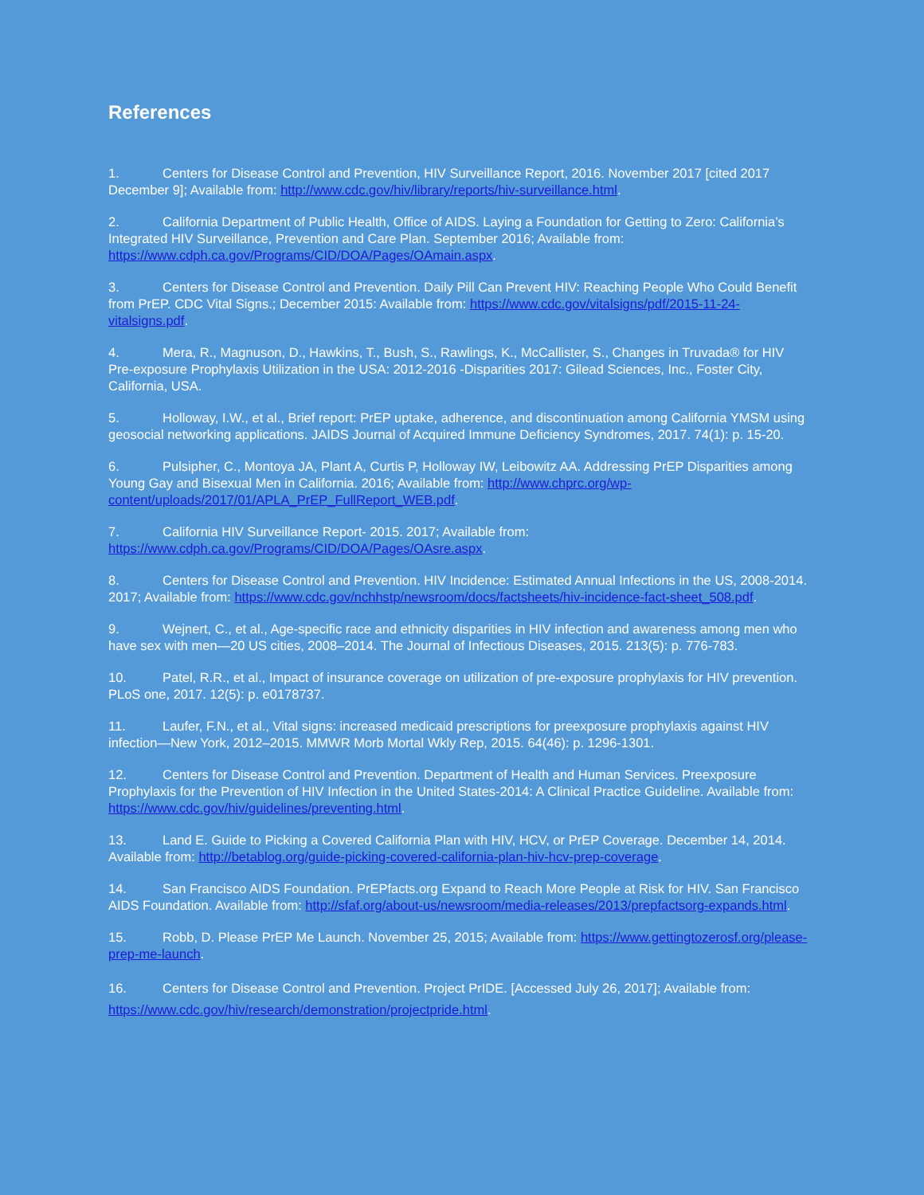References
1. Centers for Disease Control and Prevention, HIV Surveillance Report, 2016. November 2017 [cited 2017 December 9]; Available from: http://www.cdc.gov/hiv/library/reports/hiv-surveillance.html.
2. California Department of Public Health, Office of AIDS. Laying a Foundation for Getting to Zero: California’s Integrated HIV Surveillance, Prevention and Care Plan. September 2016; Available from: https://www.cdph.ca.gov/Programs/CID/DOA/Pages/OAmain.aspx.
3. Centers for Disease Control and Prevention. Daily Pill Can Prevent HIV: Reaching People Who Could Benefit from PrEP. CDC Vital Signs.; December 2015: Available from: https://www.cdc.gov/vitalsigns/pdf/2015-11-24-vitalsigns.pdf.
4. Mera, R., Magnuson, D., Hawkins, T., Bush, S., Rawlings, K., McCallister, S., Changes in Truvada® for HIV Pre-exposure Prophylaxis Utilization in the USA: 2012-2016 -Disparities 2017: Gilead Sciences, Inc., Foster City, California, USA.
5. Holloway, I.W., et al., Brief report: PrEP uptake, adherence, and discontinuation among California YMSM using geosocial networking applications. JAIDS Journal of Acquired Immune Deficiency Syndromes, 2017. 74(1): p. 15-20.
6. Pulsipher, C., Montoya JA, Plant A, Curtis P, Holloway IW, Leibowitz AA. Addressing PrEP Disparities among Young Gay and Bisexual Men in California. 2016; Available from: http://www.chprc.org/wp-content/uploads/2017/01/APLA_PrEP_FullReport_WEB.pdf.
7. California HIV Surveillance Report- 2015. 2017; Available from: https://www.cdph.ca.gov/Programs/CID/DOA/Pages/OAsre.aspx.
8. Centers for Disease Control and Prevention. HIV Incidence: Estimated Annual Infections in the US, 2008-2014. 2017; Available from: https://www.cdc.gov/nchhstp/newsroom/docs/factsheets/hiv-incidence-fact-sheet_508.pdf.
9. Wejnert, C., et al., Age-specific race and ethnicity disparities in HIV infection and awareness among men who have sex with men—20 US cities, 2008–2014. The Journal of Infectious Diseases, 2015. 213(5): p. 776-783.
10. Patel, R.R., et al., Impact of insurance coverage on utilization of pre-exposure prophylaxis for HIV prevention. PLoS one, 2017. 12(5): p. e0178737.
11. Laufer, F.N., et al., Vital signs: increased medicaid prescriptions for preexposure prophylaxis against HIV infection—New York, 2012–2015. MMWR Morb Mortal Wkly Rep, 2015. 64(46): p. 1296-1301.
12. Centers for Disease Control and Prevention. Department of Health and Human Services. Preexposure Prophylaxis for the Prevention of HIV Infection in the United States-2014: A Clinical Practice Guideline. Available from: https://www.cdc.gov/hiv/guidelines/preventing.html.
13. Land E. Guide to Picking a Covered California Plan with HIV, HCV, or PrEP Coverage. December 14, 2014. Available from: http://betablog.org/guide-picking-covered-california-plan-hiv-hcv-prep-coverage.
14. San Francisco AIDS Foundation. PrEPfacts.org Expand to Reach More People at Risk for HIV. San Francisco AIDS Foundation. Available from: http://sfaf.org/about-us/newsroom/media-releases/2013/prepfactsorg-expands.html.
15. Robb, D. Please PrEP Me Launch. November 25, 2015; Available from: https://www.gettingtozerosf.org/please-prep-me-launch.
16. Centers for Disease Control and Prevention. Project PrIDE. [Accessed July 26, 2017]; Available from: https://www.cdc.gov/hiv/research/demonstration/projectpride.html.